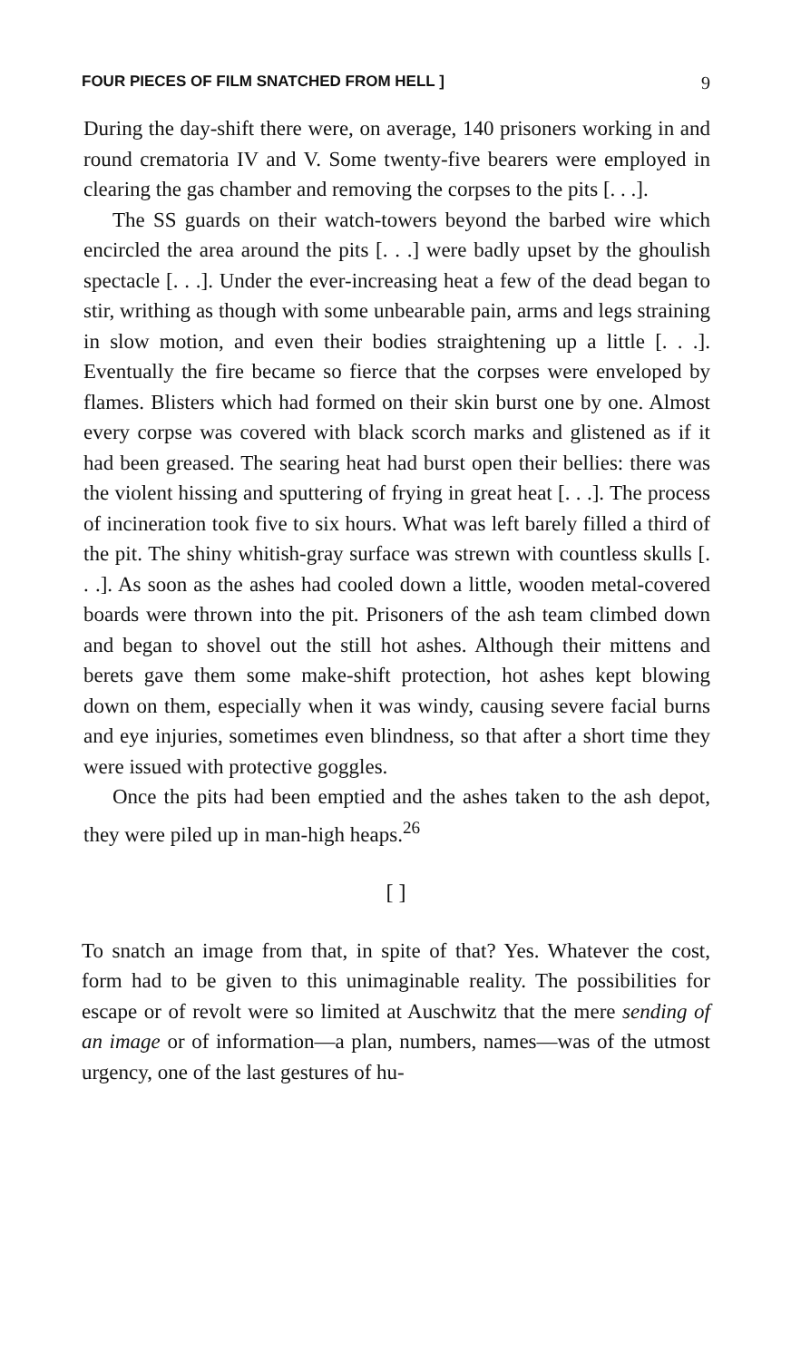FOUR PIECES OF FILM SNATCHED FROM HELL ] 9
During the day-shift there were, on average, 140 prisoners working in and round crematoria IV and V. Some twenty-five bearers were employed in clearing the gas chamber and removing the corpses to the pits [. . .].
The SS guards on their watch-towers beyond the barbed wire which encircled the area around the pits [. . .] were badly upset by the ghoulish spectacle [. . .]. Under the ever-increasing heat a few of the dead began to stir, writhing as though with some unbearable pain, arms and legs straining in slow motion, and even their bodies straightening up a little [. . .]. Eventually the fire became so fierce that the corpses were enveloped by flames. Blisters which had formed on their skin burst one by one. Almost every corpse was covered with black scorch marks and glistened as if it had been greased. The searing heat had burst open their bellies: there was the violent hissing and sputtering of frying in great heat [. . .]. The process of incineration took five to six hours. What was left barely filled a third of the pit. The shiny whitish-gray surface was strewn with countless skulls [. . .]. As soon as the ashes had cooled down a little, wooden metal-covered boards were thrown into the pit. Prisoners of the ash team climbed down and began to shovel out the still hot ashes. Although their mittens and berets gave them some make-shift protection, hot ashes kept blowing down on them, especially when it was windy, causing severe facial burns and eye injuries, sometimes even blindness, so that after a short time they were issued with protective goggles.
Once the pits had been emptied and the ashes taken to the ash depot, they were piled up in man-high heaps.<sup>26</sup>
[ ]
To snatch an image from that, in spite of that? Yes. Whatever the cost, form had to be given to this unimaginable reality. The possibilities for escape or of revolt were so limited at Auschwitz that the mere sending of an image or of information—a plan, numbers, names—was of the utmost urgency, one of the last gestures of hu-